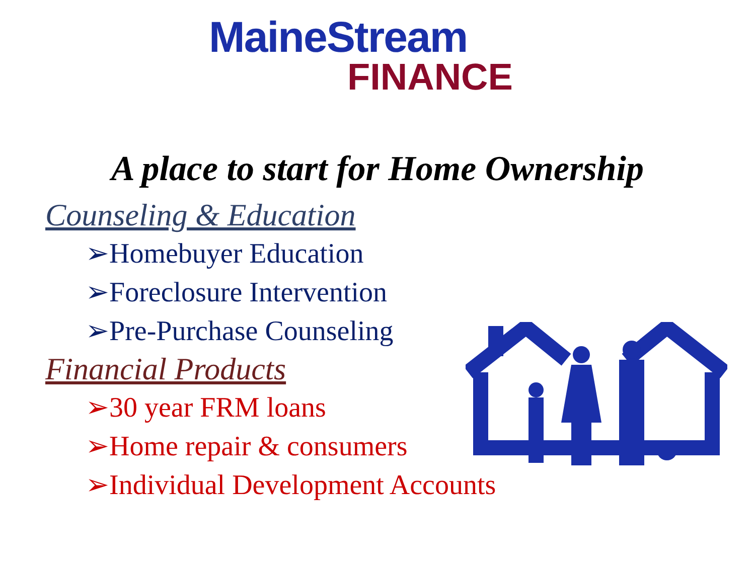MaineStream
FINANCE
A place to start for Home Ownership
Counseling & Education
➢Homebuyer Education
➢Foreclosure Intervention
➢Pre-Purchase Counseling
Financial Products
➢30 year FRM loans
➢Home repair & consumers
➢Individual Development Accounts